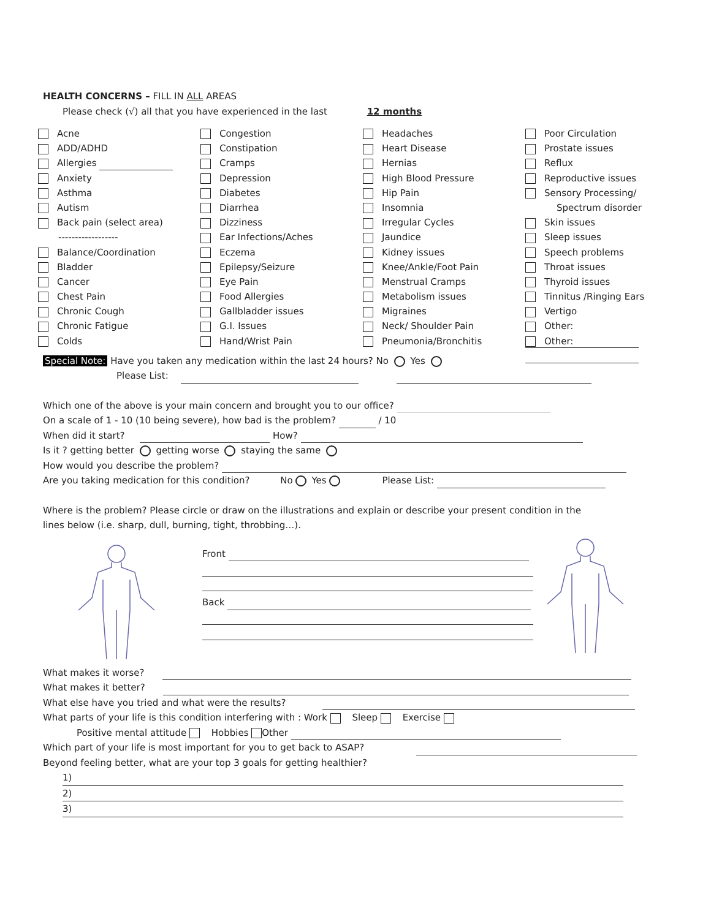HEALTH CONCERNS – FILL IN ALL AREAS
Please check (√) all that you have experienced in the last 12 months
Acne
ADD/ADHD
Allergies
Anxiety
Asthma
Autism
Back pain (select area)
------------------
Balance/Coordination
Bladder
Cancer
Chest Pain
Chronic Cough
Chronic Fatigue
Colds
Congestion
Constipation
Cramps
Depression
Diabetes
Diarrhea
Dizziness
Ear Infections/Aches
Eczema
Epilepsy/Seizure
Eye Pain
Food Allergies
Gallbladder issues
G.I. Issues
Hand/Wrist Pain
Headaches
Heart Disease
Hernias
High Blood Pressure
Hip Pain
Insomnia
Irregular Cycles
Jaundice
Kidney issues
Knee/Ankle/Foot Pain
Menstrual Cramps
Metabolism issues
Migraines
Neck/ Shoulder Pain
Pneumonia/Bronchitis
Poor Circulation
Prostate issues
Reflux
Reproductive issues
Sensory Processing/
Spectrum disorder
Skin issues
Sleep issues
Speech problems
Throat issues
Thyroid issues
Tinnitus /Ringing Ears
Vertigo
Other:
Other:
Special Note: Have you taken any medication within the last 24 hours? No Yes
Please List:
Which one of the above is your main concern and brought you to our office?
On a scale of 1 - 10 (10 being severe), how bad is the problem? / 10
When did it start? How?
Is it ? getting better getting worse staying the same
How would you describe the problem?
Are you taking medication for this condition? No Yes Please List:
Where is the problem? Please circle or draw on the illustrations and explain or describe your present condition in the
lines below (i.e. sharp, dull, burning, tight, throbbing…).
Front
Back
What makes it worse?
What makes it better?
What else have you tried and what were the results?
What parts of your life is this condition interfering with : Work Sleep Exercise
Positive mental attitude Hobbies Other
Which part of your life is most important for you to get back to ASAP?
Beyond feeling better, what are your top 3 goals for getting healthier?
1)
2)
3)